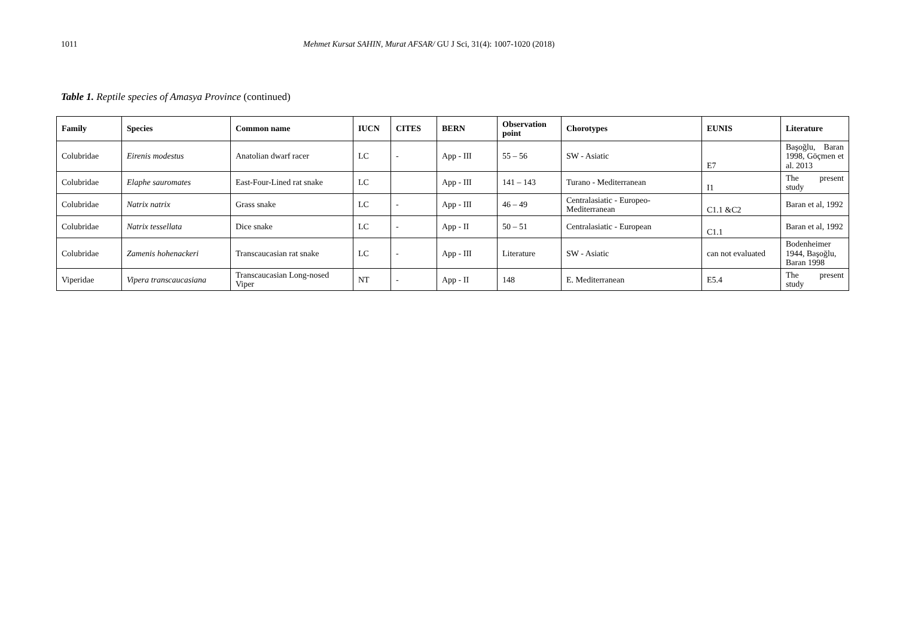1011 Mehmet Kursat SAHIN, Murat AFSAR/ GU J Sci, 31(4): 1007-1020 (2018)
Table 1. Reptile species of Amasya Province (continued)
| Family | Species | Common name | IUCN | CITES | BERN | Observation point | Chorotypes | EUNIS | Literature |
| --- | --- | --- | --- | --- | --- | --- | --- | --- | --- |
| Colubridae | Eirenis modestus | Anatolian dwarf racer | LC | - | App - III | 55 – 56 | SW - Asiatic | E7 | Başoğlu, Baran 1998, Göçmen et al. 2013 |
| Colubridae | Elaphe sauromates | East-Four-Lined rat snake | LC | | App - III | 141 – 143 | Turano - Mediterranean | I1 | The present study |
| Colubridae | Natrix natrix | Grass snake | LC | - | App - III | 46 – 49 | Centralasiatic - Europeo-Mediterranean | C1.1 &C2 | Baran et al, 1992 |
| Colubridae | Natrix tessellata | Dice snake | LC | - | App - II | 50 – 51 | Centralasiatic - European | C1.1 | Baran et al, 1992 |
| Colubridae | Zamenis hohenackeri | Transcaucasian rat snake | LC | - | App - III | Literature | SW - Asiatic | can not evaluated | Bodenheimer 1944, Başoğlu, Baran 1998 |
| Viperidae | Vipera transcaucasiana | Transcaucasian Long-nosed Viper | NT | - | App - II | 148 | E. Mediterranean | E5.4 | The present study |